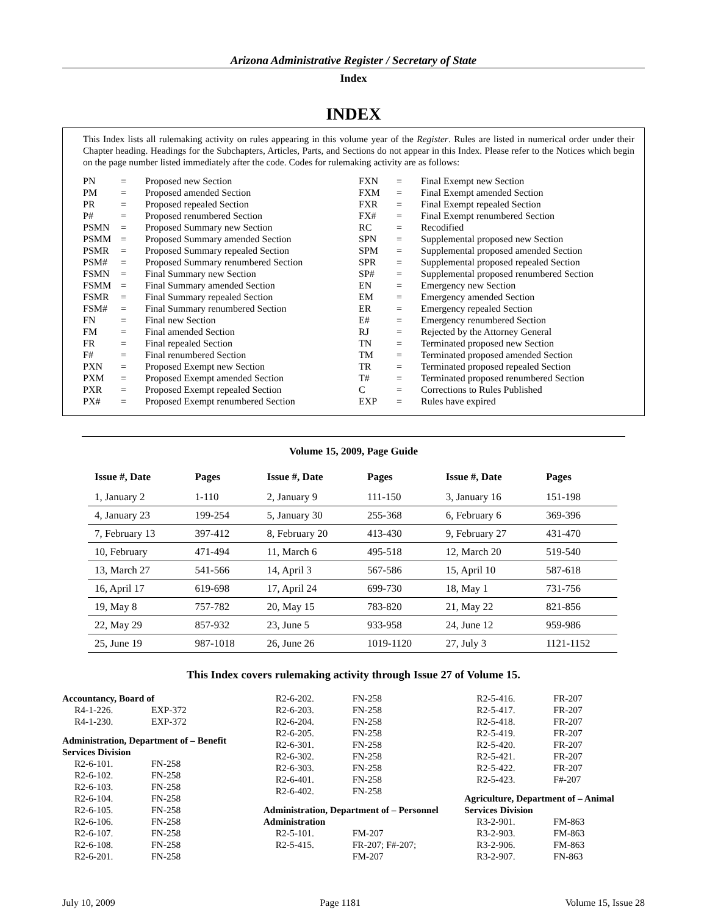Arizona Administrative Register / Secretary of State
Index
INDEX
This Index lists all rulemaking activity on rules appearing in this volume year of the Register. Rules are listed in numerical order under their Chapter heading. Headings for the Subchapters, Articles, Parts, and Sections do not appear in this Index. Please refer to the Notices which begin on the page number listed immediately after the code. Codes for rulemaking activity are as follows:
| PN | = | Proposed new Section |
| PM | = | Proposed amended Section |
| PR | = | Proposed repealed Section |
| P# | = | Proposed renumbered Section |
| PSMN | = | Proposed Summary new Section |
| PSMM | = | Proposed Summary amended Section |
| PSMR | = | Proposed Summary repealed Section |
| PSM# | = | Proposed Summary renumbered Section |
| FSMN | = | Final Summary new Section |
| FSMM | = | Final Summary amended Section |
| FSMR | = | Final Summary repealed Section |
| FSM# | = | Final Summary renumbered Section |
| FN | = | Final new Section |
| FM | = | Final amended Section |
| FR | = | Final repealed Section |
| F# | = | Final renumbered Section |
| PXN | = | Proposed Exempt new Section |
| PXM | = | Proposed Exempt amended Section |
| PXR | = | Proposed Exempt repealed Section |
| PX# | = | Proposed Exempt renumbered Section |
| FXN | = | Final Exempt new Section |
| FXM | = | Final Exempt amended Section |
| FXR | = | Final Exempt repealed Section |
| FX# | = | Final Exempt renumbered Section |
| RC | = | Recodified |
| SPN | = | Supplemental proposed new Section |
| SPM | = | Supplemental proposed amended Section |
| SPR | = | Supplemental proposed repealed Section |
| SP# | = | Supplemental proposed renumbered Section |
| EN | = | Emergency new Section |
| EM | = | Emergency amended Section |
| ER | = | Emergency repealed Section |
| E# | = | Emergency renumbered Section |
| RJ | = | Rejected by the Attorney General |
| TN | = | Terminated proposed new Section |
| TM | = | Terminated proposed amended Section |
| TR | = | Terminated proposed repealed Section |
| T# | = | Terminated proposed renumbered Section |
| C | = | Corrections to Rules Published |
| EXP | = | Rules have expired |
Volume 15, 2009, Page Guide
| Issue #, Date | Pages | Issue #, Date | Pages | Issue #, Date | Pages |
| --- | --- | --- | --- | --- | --- |
| 1, January 2 | 1-110 | 2, January 9 | 111-150 | 3, January 16 | 151-198 |
| 4, January 23 | 199-254 | 5, January 30 | 255-368 | 6, February 6 | 369-396 |
| 7, February 13 | 397-412 | 8, February 20 | 413-430 | 9, February 27 | 431-470 |
| 10, February | 471-494 | 11, March 6 | 495-518 | 12, March 20 | 519-540 |
| 13, March 27 | 541-566 | 14, April 3 | 567-586 | 15, April 10 | 587-618 |
| 16, April 17 | 619-698 | 17, April 24 | 699-730 | 18, May 1 | 731-756 |
| 19, May 8 | 757-782 | 20, May 15 | 783-820 | 21, May 22 | 821-856 |
| 22, May 29 | 857-932 | 23, June 5 | 933-958 | 24, June 12 | 959-986 |
| 25, June 19 | 987-1018 | 26, June 26 | 1019-1120 | 27, July 3 | 1121-1152 |
This Index covers rulemaking activity through Issue 27 of Volume 15.
Accountancy, Board of
R4-1-226. EXP-372
R4-1-230. EXP-372
Administration, Department of – Benefit Services Division
R2-6-101. FN-258
R2-6-102. FN-258
R2-6-103. FN-258
R2-6-104. FN-258
R2-6-105. FN-258
R2-6-106. FN-258
R2-6-107. FN-258
R2-6-108. FN-258
R2-6-201. FN-258
R2-6-202. FN-258
R2-6-203. FN-258
R2-6-204. FN-258
R2-6-205. FN-258
R2-6-301. FN-258
R2-6-302. FN-258
R2-6-303. FN-258
R2-6-401. FN-258
R2-6-402. FN-258
Administration, Department of – Personnel Administration
R2-5-101. FM-207
R2-5-415. FR-207; F#-207;
FM-207
R2-5-416. FR-207
R2-5-417. FR-207
R2-5-418. FR-207
R2-5-419. FR-207
R2-5-420. FR-207
R2-5-421. FR-207
R2-5-422. FR-207
R2-5-423. F#-207
Agriculture, Department of – Animal Services Division
R3-2-901. FM-863
R3-2-903. FM-863
R3-2-906. FM-863
R3-2-907. FN-863
July 10, 2009 Page 1181 Volume 15, Issue 28